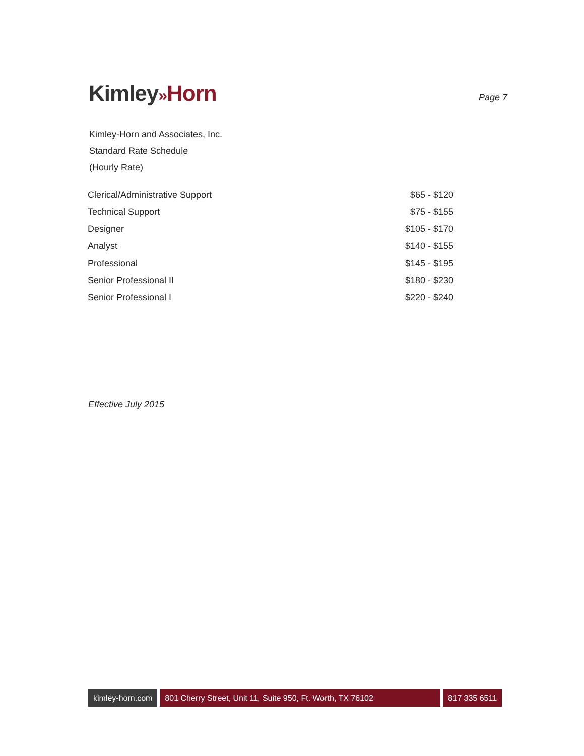Kimley»Horn
Page 7
Kimley-Horn and Associates, Inc.
Standard Rate Schedule
(Hourly Rate)
| Clerical/Administrative Support | $65 - $120 |
| Technical Support | $75 - $155 |
| Designer | $105 - $170 |
| Analyst | $140 - $155 |
| Professional | $145 - $195 |
| Senior Professional II | $180 - $230 |
| Senior Professional I | $220 - $240 |
Effective July 2015
kimley-horn.com 801 Cherry Street, Unit 11, Suite 950, Ft. Worth, TX 76102
817 335 6511